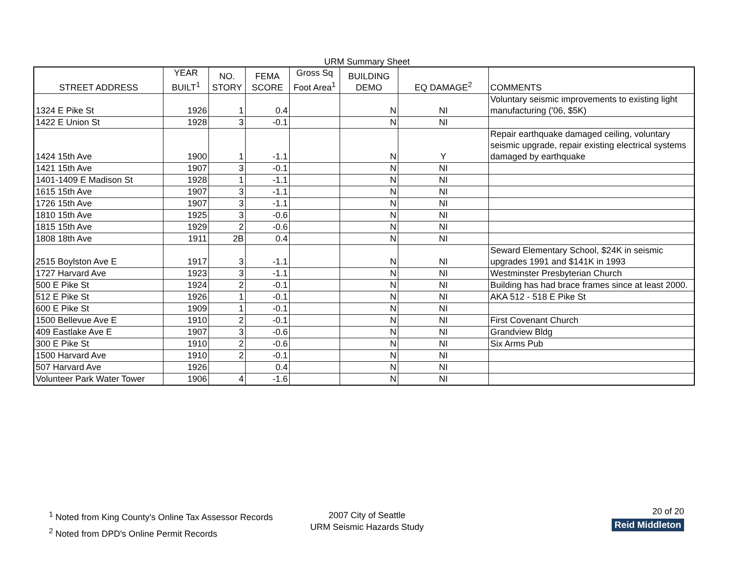URM Summary Sheet
| STREET ADDRESS | YEAR BUILT<sup>1</sup> | NO. STORY | FEMA SCORE | Gross Sq Foot Area<sup>1</sup> | BUILDING DEMO | EQ DAMAGE<sup>2</sup> | COMMENTS |
| --- | --- | --- | --- | --- | --- | --- | --- |
| 1324 E Pike St | 1926 | 1 | 0.4 | | N | NI | Voluntary seismic improvements to existing light manufacturing ('06, $5K) |
| 1422 E Union St | 1928 | 3 | -0.1 | | N | NI | |
| 1424 15th Ave | 1900 | 1 | -1.1 | | N | Y | Repair earthquake damaged ceiling, voluntary seismic upgrade, repair existing electrical systems damaged by earthquake |
| 1421 15th Ave | 1907 | 3 | -0.1 | | N | NI | |
| 1401-1409 E Madison St | 1928 | 1 | -1.1 | | N | NI | |
| 1615 15th Ave | 1907 | 3 | -1.1 | | N | NI | |
| 1726 15th Ave | 1907 | 3 | -1.1 | | N | NI | |
| 1810 15th Ave | 1925 | 3 | -0.6 | | N | NI | |
| 1815 15th Ave | 1929 | 2 | -0.6 | | N | NI | |
| 1808 18th Ave | 1911 | 2B | 0.4 | | N | NI | |
| 2515 Boylston Ave E | 1917 | 3 | -1.1 | | N | NI | Seward Elementary School, $24K in seismic upgrades 1991 and $141K in 1993 |
| 1727 Harvard Ave | 1923 | 3 | -1.1 | | N | NI | Westminster Presbyterian Church |
| 500 E Pike St | 1924 | 2 | -0.1 | | N | NI | Building has had brace frames since at least 2000. |
| 512 E Pike St | 1926 | 1 | -0.1 | | N | NI | AKA 512 - 518 E Pike St |
| 600 E Pike St | 1909 | 1 | -0.1 | | N | NI | |
| 1500 Bellevue Ave E | 1910 | 2 | -0.1 | | N | NI | First Covenant Church |
| 409 Eastlake Ave E | 1907 | 3 | -0.6 | | N | NI | Grandview Bldg |
| 300 E Pike St | 1910 | 2 | -0.6 | | N | NI | Six Arms Pub |
| 1500 Harvard Ave | 1910 | 2 | -0.1 | | N | NI | |
| 507 Harvard Ave | 1926 | | 0.4 | | N | NI | |
| Volunteer Park Water Tower | 1906 | 4 | -1.6 | | N | NI | |
<sup>1</sup> Noted from King County's Online Tax Assessor Records
<sup>2</sup> Noted from DPD's Online Permit Records
2007 City of Seattle
URM Seismic Hazards Study
20 of 20
Reid Middleton